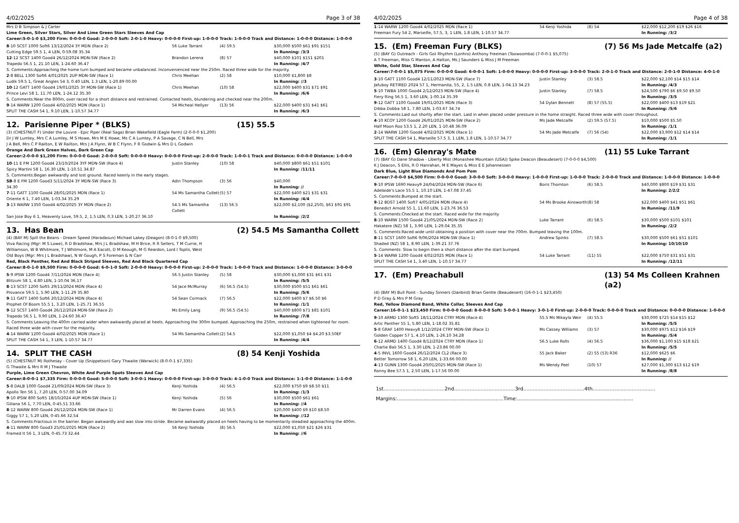4/02/2025 Page 3 of 38
Mrs D B Simpson & J Carter
Lime Green, Silver Stars, Silver And Lime Green Stars Sleeves And Cap
Career:5-0-1-0 $3,200 Firm: 0-0-0-0 Good: 2-0-0-0 Soft: 2-0-1-0 Heavy: 0-0-0-0 First-up: 1-0-0-0 Track: 1-0-0-0 Track and Distance: 1-0-0-0 Distance: 1-0-0-0
| 8 -10 SCST 1000 Soft6 13/12/2024 3Y MDN (Race 2) | 56 Luke Tarrant | (4) 59.5 | $30,000 $500 $61 $91 $151 |
| Cutting Edge 59.5 1, 4 LEN, 0-59.08 35.34 | | | In Running: /3/3 |
| 12 -12 SCST 1400 Good4 26/12/2024 MDN-SW (Race 2) | Brandon Lerena | (8) 57 | $40,000 $101 $151 $201 |
| Trapedo 56.5 1, 21.10 LEN, 1-24.60 36.47 | | | In Running: /4/7 |
| S. Comments:Approaching the home turn bumped and became unbalanced. Inconvenienced near the 250m. Raced three wide for the majority. | | | |
| 2 -8 BELL 1300 Soft6 4/01/2025 2UP MDN-SW (Race 1) | Chris Meehan | (2) 58 | $10,000 $1,800 $8 |
| Ludik 59.5 1, Great Angles 54 3, 0.40 LEN, 1.3 LEN, 1-20.89 00.00 | | | In Running: //3 |
| 10 -12 GATT 1400 Good4 19/01/2025 3Y MDN-SW (Race 1) | Chris Meehan | (10) 58 | $22,000 $400 $31 $71 $91 |
| Prince Levi 58 1, 11.70 LEN, 1-24.12 35.30 | | | In Running: /6/6 |
| S. Comments:Near the 800m, over raced for a short distance and restrained. Contacted heels, blundering and checked near the 200m. | | | |
| 9 -14 WARW 1200 Good4 4/02/2025 MDN (Race 1) | 54 Micheal Hellyer | (13) 56 | $22,000 $400 $31 $41 $61 |
| SPLIT THE CASH 54 1, 9.10 LEN, 1-10.57 34.77 | | | In Running: /6/3 |
12. Parisienne Piper * (BLKS) (15) 55.5
(3) (CHESTNUT F) Under the Louvre - Epic Piper (Real Saga) Brian Wakefield (Eagle Farm) (2-0-0-0 $1,200)
Dr J W Lumley, Mrs C A Lumley, M S Howe, Mrs M E Howe, Ms C A Lumley, P A Savage, C N Bell, Mrs J A Bell, Mrs C P Railton, E W Railton, Mrs J A Flynn, W B C Flynn, F R Godwin & Mrs D L Godwin
Orange And Dark Green Halves, Dark Green Cap
Career:2-0-0-0 $1,200 Firm: 0-0-0-0 Good: 2-0-0-0 Soft: 0-0-0-0 Heavy: 0-0-0-0 First-up: 2-0-0-0 Track: 1-0-0-1 Track and Distance: 0-0-0-0 Distance: 1-0-0-0
| 10 -11 E FM 1200 Good4 23/10/2024 3YF MDN-SW (Race 4) | Justin Stanley | (10) 58 | $40,000 $800 $61 $51 $101 |
| Spicy Martini 58 1, 16.30 LEN, 1-10.51 34.87 | | | In Running: /11/11 |
| S. Comments:Began awkwardly and lost ground. Raced keenly in the early stages. | | | |
| SB -8 E FM 1200 Good3 5/11/2024 3Y MDN-SW (Race 3) | Adin Thompson | (3) 56 | $40,000 |
| 34.30 | | | In Running: // |
| 7 -11 GATT 1100 Good4 28/01/2025 MDN (Race 1) | 54 Ms Samantha Collett | (5) 57 | $22,000 $400 $21 $31 $31 |
| Oriente 6 1, 7.40 LEN, 1-03.34 35.29 | | | In Running: /4/4 |
| 3 -13 WARW 1350 Good4 4/02/2025 3Y MDN (Race 2) | 54.5 Ms Samantha Collett | (13) 56.5 | $22,000 $2,100 ($2,250), $61 $91 $91 |
| San Jose Boy 6 1, Heavenly Love, 59.5, 2, 1.5 LEN, 0.3 LEN, 1-20.27 36.10 | | | In Running: /2/2 |
13. Has Bean (2) 54.5 Ms Samantha Collett
(4) (BAY M) Spill the Beans - Dream Speed (Haradasun) Michael Lakey (Deagon) (8-0-1-0 $9,500)
Viva Racing (Mgr: M S Lowe), R D Bradshaw, Mrs J L Bradshaw, M H Brice, R R Sellers, T M Currie, H Williamson, W B Whitmore, T J Whitmore, M A Eacott, D M Keough, M G Reardon, Lord I Toplis, West Old Boys (Mgr: Mrs J L Bradshaw), N W Gough, P S Foreman & N Carr
Red, Black Panther, Red And Black Striped Sleeves, Red And Black Quartered Cap
Career:8-0-1-0 $9,500 Firm: 0-0-0-0 Good: 6-0-1-0 Soft: 2-0-0-0 Heavy: 0-0-0-0 First-up: 2-0-0-0 Track: 1-0-0-0 Track and Distance: 1-0-0-0 Distance: 3-0-0-0
| 5 -9 IPSW 1200 Good4 7/11/2024 MDN (Race 4) | 56.5 Justin Stanley | (5) 58 | $30,000 $1,000 $31 $61 $31 |
| Blitzum 58 1, 4.80 LEN, 1-10.04 36.17 | | | In Running: /5/5 |
| 8 -13 SCST 1200 Soft5 29/11/2024 MDN (Race 4) | 54 Jace McMurray | (6) 56.5 (54.5) | $30,000 $500 $51 $61 $61 |
| Provance 59.5 1, 5.90 LEN, 1-11.29 35.80 | | | In Running: /5/6 |
| 9 -11 GATT 1400 Soft6 20/12/2024 MDN (Race 4) | 54 Sean Cormack | (7) 56.5 | $22,000 $400 $7 $6.50 $6 |
| Prophet Of Boom 55.5 1, 3.20 LEN, 1-25.71 36.55 | | | In Running: /1/1 |
| 9 -12 SCST 1400 Good4 26/12/2024 MDN-SW (Race 2) | Ms Emily Lang | (9) 56.5 (54.5) | $40,000 $800 $71 $81 $101 |
| Trapedo 56.5 1, 9.90 LEN, 1-24.60 36.47 | | | In Running: /7/8 |
| S. Comments:Leaving the 400m carried wider when awkwardly placed at heels. Approaching the 300m bumped. Approaching the 250m, restrained when tightened for room. Raced three wide with cover for the majority. | | | |
| 4 -14 WARW 1200 Good4 4/02/2025 MDN (Race 1) | 54 Ms Samantha Collett | (2) 54.5 | $22,000 $1,050 $4 $4.20 $3.50EF |
| SPLIT THE CASH 54 1, 3 LEN, 1-10.57 34.77 | | | In Running: /4/4 |
14. SPLIT THE CASH (8) 54 Kenji Yoshida
(5) (CHESTNUT M) Rothesay - Cover Up (Snippetson) Gary Thwaite (Warwick) (8-0-0-1 $7,335)
G Thwaite & Mrs R M J Thwaite
Purple, Lime Green Chevron, White And Purple Spots Sleeves And Cap
Career:8-0-0-1 $7,335 Firm: 0-0-0-0 Good: 5-0-0-0 Soft: 3-0-0-1 Heavy: 0-0-0-0 First-up: 3-0-0-0 Track: 4-1-0-0 Track and Distance: 1-1-0-0 Distance: 1-1-0-0
| 5 -8 DALB 1000 Good4 21/09/2024 MDN-SW (Race 3) | Kenji Yoshida | (4) 56.5 | $22,000 $750 $9 $8.50 $11 |
| Apollo Ten 56 1, 7.20 LEN, 0-57.00 34.09 | | | In Running: /1/3 |
| 9 -10 IPSW 800 Soft5 18/10/2024 4UP MDN-SW (Race 1) | Kenji Yoshida | (5) 56 | $30,000 $500 $61 $61 |
| Giliana 56 1, 7.70 LEN, 0-45.51 33.66 | | | In Running: //4 |
| 8 -12 WARW 800 Good4 26/12/2024 MDN-SW (Race 1) | Mr Darren Evans | (4) 56.5 | $20,000 $400 $9 $10 $8.50 |
| Giggy 57 1, 5.20 LEN, 0-45.66 32.54 | | | In Running: //12 |
| S. Comments:Fractious in the barrier. Began awkwardly and was slow into stride. Became awkwardly placed on heels having to be momentarily steadied approaching the 400m. | | | |
| 4 -11 WARW 800 Good3 25/01/2025 MDN (Race 2) | 56 Kenji Yoshida | (8) 56.5 | $22,000 $1,050 $21 $26 $31 |
| Framed It 56 1, 3 LEN, 0-45.73 32.44 | | | In Running: //6 |
4/02/2025 Page 4 of 38
| 1 -14 WARW 1200 Good4 4/02/2025 MDN (Race 1) | 54 Kenji Yoshida | (8) 54 | $22,000 $12,200 $19 $26 $16 |
| Freeman Fury 54 2, Marseille, 57.5, 3, 1 LEN, 1.8 LEN, 1-10.57 34.77 | | | In Running: /3/2 |
15. (Em) Freeman Fury (BLKS) (7) 56 Ms Jade Metcalfe (a2)
(5) (BAY G) Outreach - Girls Got Rhythm (Lonhro) Anthony Freeman (Toowoomba) (7-0-0-1 $5,075)
A T Freeman, Miss G Manton, A Halton, Ms J Saunders & Miss J M Freeman
White, Gold Star, Sleeves And Cap
Career:7-0-0-1 $5,075 Firm: 0-0-0-0 Good: 6-0-0-1 Soft: 1-0-0-0 Heavy: 0-0-0-0 First-up: 3-0-0-0 Track: 2-0-1-0 Track and Distance: 2-0-1-0 Distance: 4-0-1-0
| 3 -10 GATT 1100 Good4 12/11/2023 MDN-SW (Race 7) | Justin Stanley | (3) 58.5 | $22,000 $2,100 $14 $15 $14 |
| Jafuboy RETIRED 2024 57 1, Hermanita, 55, 2, 1.5 LEN, 0.8 LEN, 1-04.13 34.23 | | | In Running: /4/3 |
| 5 -10 TWBA 1000 Good4 2/12/2023 MDN-SW (Race 4) | Justin Stanley | (7) 58.5 | $24,500 $790 $6 $9.50 $9.50 |
| Fiery Ring 56.5 1, 3.60 LEN, 1-00.14 35.39 | | | In Running: /3/5 |
| 9 -12 GATT 1100 Good4 19/01/2025 MDN (Race 3) | 54 Dylan Bennett | (8) 57 (55.5) | $22,000 $400 $13 $19 $21 |
| Dibba Dobba 58 1, 7.80 LEN, 1-03.67 34.74 | | | In Running: /5/6 |
| S. Comments:Laid out shortly after the start. Laid in when placed under pressure in the home straight. Raced three wide with cover throughout. | | | |
| 4 -10 KCOY 1200 Good4 26/01/2025 MDN-SW (Race 2) | Ms Jade Metcalfe | (2) 59.5 (57.5) | $10,000 $500 $5.50 |
| Half Moon Roo 53.5 1, 2.20 LEN, 1-10.48 36.09 | | | In Running: /1/1 |
| 2 -14 WARW 1200 Good4 4/02/2025 MDN (Race 1) | 54 Ms Jade Metcalfe | (7) 56 (54) | $22,000 $3,900 $12 $14 $14 |
| SPLIT THE CASH 54 1, Marseille 57.5 3, 1 LEN, 1.8 LEN, 1-10.57 34.77 | | | In Running: /1/1 |
16. (Em) Glenray's Mate (11) 55 Luke Tarrant
(7) (BAY G) Dane Shadow - Liberty Mist (Monashee Mountain (USA)) Spike Deacon (Beaudesert) (7-0-0-0 $4,500)
K J Deacon, S Ellis, R O Hanrahan, M E Mayes & Miss E E Johannessen
Dark Blue, Light Blue Diamonds And Pom Pom
Career:7-0-0-0 $4,500 Firm: 0-0-0-0 Good: 3-0-0-0 Soft: 3-0-0-0 Heavy: 1-0-0-0 First-up: 1-0-0-0 Track: 2-0-0-0 Track and Distance: 1-0-0-0 Distance: 1-0-0-0
| 9 -10 IPSW 1690 Heavy9 24/04/2024 MDN-SW (Race 6) | Boris Thornton | (6) 58.5 | $40,000 $800 $19 $31 $31 |
| Adelaide's Lace 55.5 1, 10.10 LEN, 1-47.08 37.45 | | | In Running: 2/2/2 |
| S. Comments:Bumped at the start. | | | |
| 9 -12 BDST 1400 Soft7 4/05/2024 MDN (Race 4) | 54 Ms Brooke Ainsworth | (8) 58 | $22,000 $400 $41 $51 $61 |
| Benedict Arnold 55 1, 11.60 LEN, 1-23.76 36.53 | | | In Running: /11/9 |
| S. Comments:Checked at the start. Raced wide for the majority | | | |
| 8 -10 WARW 1500 Good4 21/05/2024 MDN-SW (Race 2) | Luke Tarrant | (6) 58.5 | $30,000 $500 $101 $101 |
| Hakatere (NZ) 58 1, 3.90 LEN, 1-29.04 35.35 | | | In Running: /2/2 |
| S. Comments:Raced wide until obtaining a position with cover near the 700m. Bumped leaving the 100m. | | | |
| 8 -11 SCST 1600 Soft6 9/06/2024 MDN-SW (Race 1) | Andrew Spinks | (7) 58.5 | $30,000 $500 $61 $51 $101 |
| Shaded (NZ) 58 1, 8.90 LEN, 1-39.21 37.76 | | | In Running: 10/10/10 |
| S. Comments: Slow to begin then a short distance after the start bumped. | | | |
| 5 -14 WARW 1200 Good4 4/02/2025 MDN (Race 1) | 54 Luke Tarrant | (11) 55 | $22,000 $750 $31 $51 $31 |
| SPLIT THE CASH 54 1, 3.40 LEN, 1-10.57 34.77 | | | In Running: /12/11 |
17. (Em) Preachabull (13) 54 Ms Colleen Krahnen (a2)
(4) (BAY M) Bull Point - Sunday Sinners (Danbird) Brian Gentle (Beaudesert) (16-0-1-1 $23,450)
P D Gray & Mrs P M Gray
Red, Yellow Diamond Band, White Collar, Sleeves And Cap
Career:16-0-1-1 $23,450 Firm: 0-0-0-0 Good: 8-0-0-0 Soft: 5-0-0-1 Heavy: 3-0-1-0 First-up: 2-0-0-0 Track: 0-0-0-0 Track and Distance: 0-0-0-0 Distance: 1-0-0-0
| 9 -10 ARMD 1300 Soft5 18/11/2024 CTRY MDN (Race 4) | 55.5 Ms Mikayla Weir | (4) 55.5 | $30,000 $725 $14 $15 $12 |
| Artic Panther 55 1, 5.80 LEN, 1-18.02 35.81 | | | In Running: /5/5 |
| 5 -8 GRAF 1400 Heavy8 1/12/2024 CTRY MDN-SW (Race 1) | Ms Cassey Williams | (3) 57 | $30,000 $975 $12 $16 $19 |
| Golden Copper 57 1, 4.10 LEN, 1-26.10 34.28 | | | In Running: /5/4 |
| 6 -12 ARMD 1400 Good4 8/12/2024 CTRY MDN (Race 1) | 56.5 Luke Rolls | (4) 56.5 | $36,000 $1,100 $15 $18 $21 |
| Charlie Bali 56.5 1, 3.30 LEN, 1-23.86 00.00 | | | In Running: /5/5 |
| 4 -5 INVL 1600 Good4 26/12/2024 CL2 (Race 3) | 55 Jack Baker | (2) 55 (53) R36 | $12,000 $625 $6 |
| Better Tomorrow 58 1, 6.20 LEN, 1-33.66 00.00 | | | In Running: // |
| 4 -13 GUNN 1300 Good4 20/01/2025 MDN-SW (Race 1) | Ms Wendy Peel | (10) 57 | $27,000 $1,300 $13 $12 $19 |
| Ronny Bee 57.5 1, 2.50 LEN, 1-17.56 00.00 | | | In Running: /8/8 |
1st.......................................2nd.......................................3rd.......................................4th........................................
Margins:....................................................................Time:..........................................................................